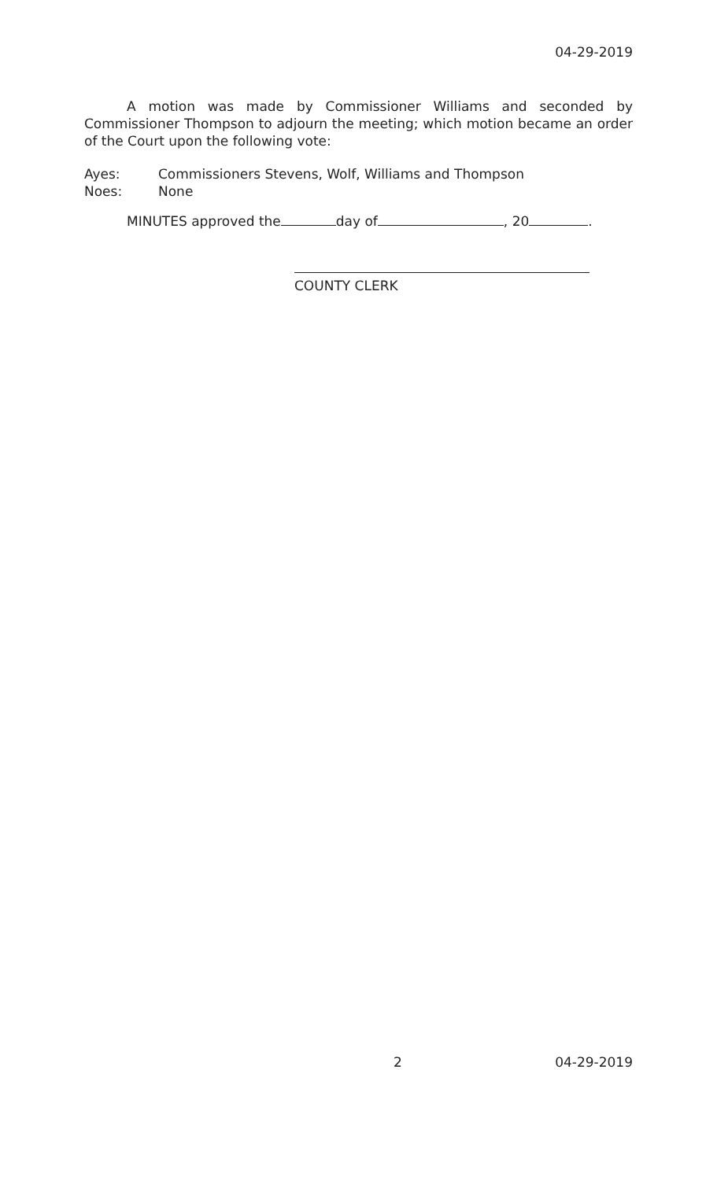04-29-2019
A motion was made by Commissioner Williams and seconded by Commissioner Thompson to adjourn the meeting; which motion became an order of the Court upon the following vote:
Ayes: Commissioners Stevens, Wolf, Williams and Thompson
Noes: None
MINUTES approved the day of , 20 .
COUNTY CLERK
2 04-29-2019